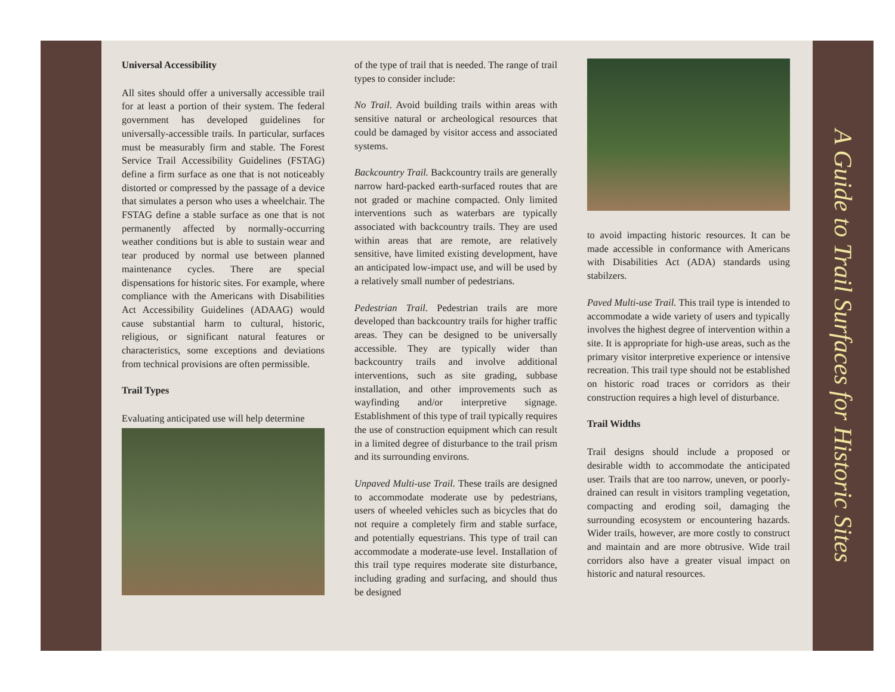Universal Accessibility
All sites should offer a universally accessible trail for at least a portion of their system. The federal government has developed guidelines for universally-accessible trails. In particular, surfaces must be measurably firm and stable. The Forest Service Trail Accessibility Guidelines (FSTAG) define a firm surface as one that is not noticeably distorted or compressed by the passage of a device that simulates a person who uses a wheelchair. The FSTAG define a stable surface as one that is not permanently affected by normally-occurring weather conditions but is able to sustain wear and tear produced by normal use between planned maintenance cycles. There are special dispensations for historic sites. For example, where compliance with the Americans with Disabilities Act Accessibility Guidelines (ADAAG) would cause substantial harm to cultural, historic, religious, or significant natural features or characteristics, some exceptions and deviations from technical provisions are often permissible.
Trail Types
Evaluating anticipated use will help determine
of the type of trail that is needed. The range of trail types to consider include:
No Trail. Avoid building trails within areas with sensitive natural or archeological resources that could be damaged by visitor access and associated systems.
Backcountry Trail. Backcountry trails are generally narrow hard-packed earth-surfaced routes that are not graded or machine compacted. Only limited interventions such as waterbars are typically associated with backcountry trails. They are used within areas that are remote, are relatively sensitive, have limited existing development, have an anticipated low-impact use, and will be used by a relatively small number of pedestrians.
Pedestrian Trail. Pedestrian trails are more developed than backcountry trails for higher traffic areas. They can be designed to be universally accessible. They are typically wider than backcountry trails and involve additional interventions, such as site grading, subbase installation, and other improvements such as wayfinding and/or interpretive signage. Establishment of this type of trail typically requires the use of construction equipment which can result in a limited degree of disturbance to the trail prism and its surrounding environs.
Unpaved Multi-use Trail. These trails are designed to accommodate moderate use by pedestrians, users of wheeled vehicles such as bicycles that do not require a completely firm and stable surface, and potentially equestrians. This type of trail can accommodate a moderate-use level. Installation of this trail type requires moderate site disturbance, including grading and surfacing, and should thus be designed
to avoid impacting historic resources. It can be made accessible in conformance with Americans with Disabilities Act (ADA) standards using stabilzers.
Paved Multi-use Trail. This trail type is intended to accommodate a wide variety of users and typically involves the highest degree of intervention within a site. It is appropriate for high-use areas, such as the primary visitor interpretive experience or intensive recreation. This trail type should not be established on historic road traces or corridors as their construction requires a high level of disturbance.
Trail Widths
Trail designs should include a proposed or desirable width to accommodate the anticipated user. Trails that are too narrow, uneven, or poorly-drained can result in visitors trampling vegetation, compacting and eroding soil, damaging the surrounding ecosystem or encountering hazards. Wider trails, however, are more costly to construct and maintain and are more obtrusive. Wide trail corridors also have a greater visual impact on historic and natural resources.
A Guide to Trail Surfaces for Historic Sites